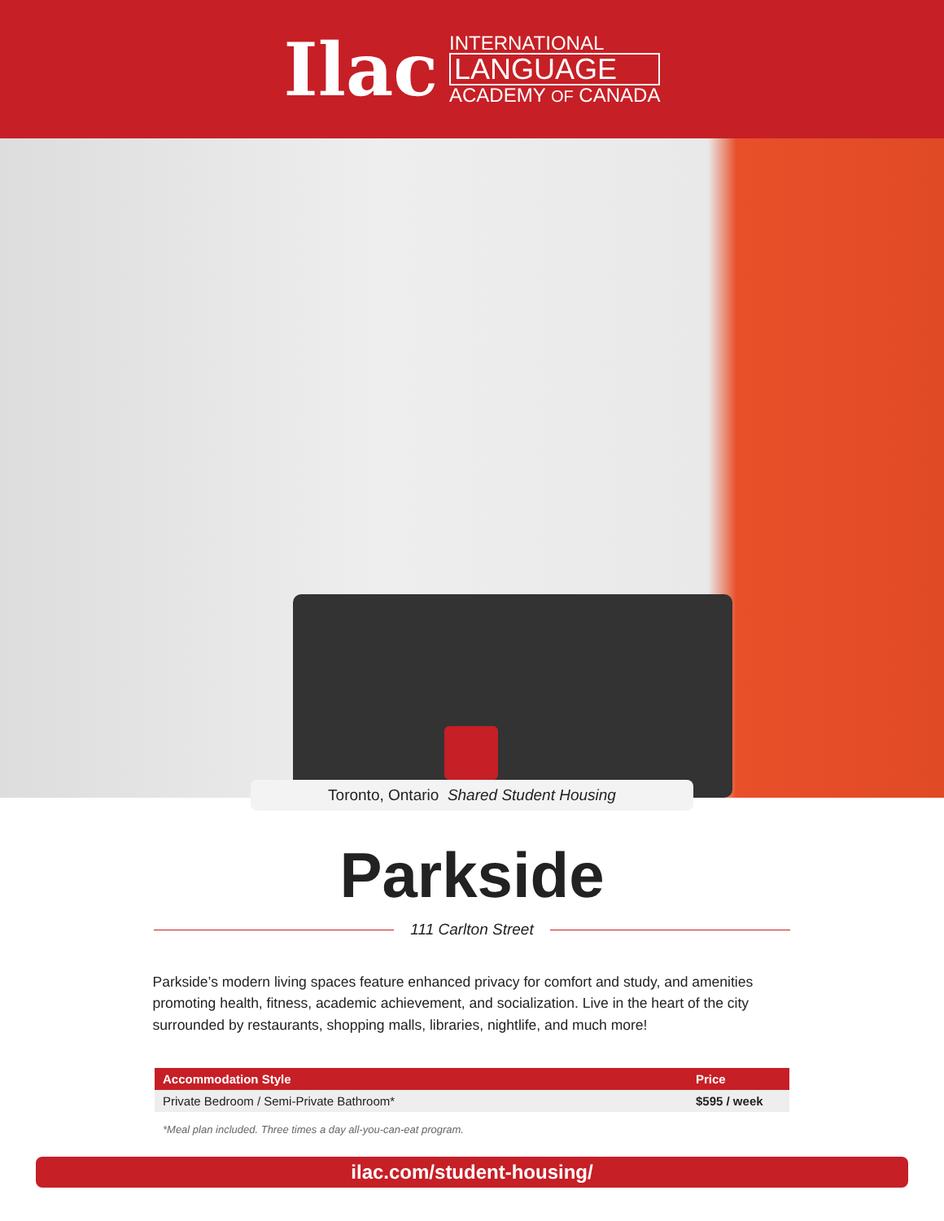Ilac
INTERNATIONAL
LANGUAGE
ACADEMY OF CANADA
Toronto, Ontario Shared Student Housing
Parkside
111 Carlton Street
Parkside’s modern living spaces feature enhanced privacy for comfort and study, and amenities promoting health, fitness, academic achievement, and socialization. Live in the heart of the city surrounded by restaurants, shopping malls, libraries, nightlife, and much more!
| Accommodation Style | Price |
| --- | --- |
| Private Bedroom / Semi-Private Bathroom* | $595 / week |
*Meal plan included. Three times a day all-you-can-eat program.
ilac.com/student-housing/